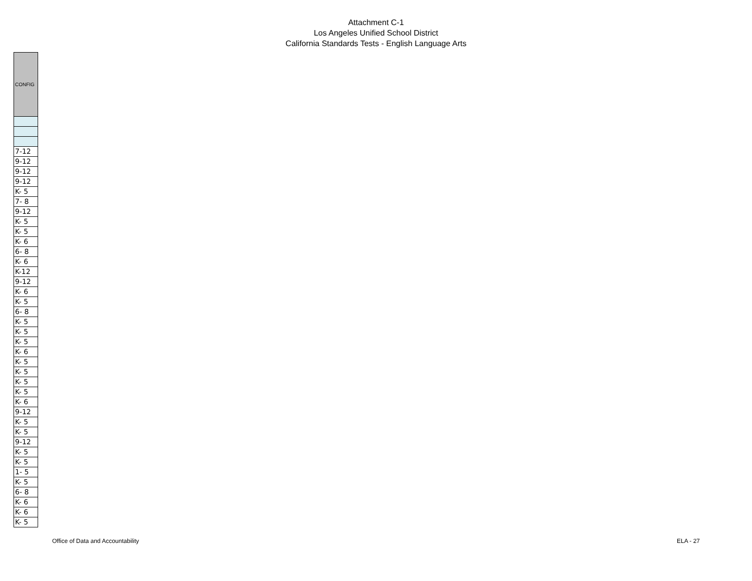Attachment C-1
Los Angeles Unified School District
California Standards Tests - English Language Arts
| CONFIG |
| --- |
| 7-12 |
| 9-12 |
| 9-12 |
| 9-12 |
| K- 5 |
| 7- 8 |
| 9-12 |
| K- 5 |
| K- 5 |
| K- 6 |
| 6- 8 |
| K- 6 |
| K-12 |
| 9-12 |
| K- 6 |
| K- 5 |
| 6- 8 |
| K- 5 |
| K- 5 |
| K- 5 |
| K- 6 |
| K- 5 |
| K- 5 |
| K- 5 |
| K- 5 |
| K- 6 |
| 9-12 |
| K- 5 |
| K- 5 |
| 9-12 |
| K- 5 |
| K- 5 |
| 1- 5 |
| K- 5 |
| 6- 8 |
| K- 6 |
| K- 6 |
| K- 5 |
Office of Data and Accountability ELA - 27